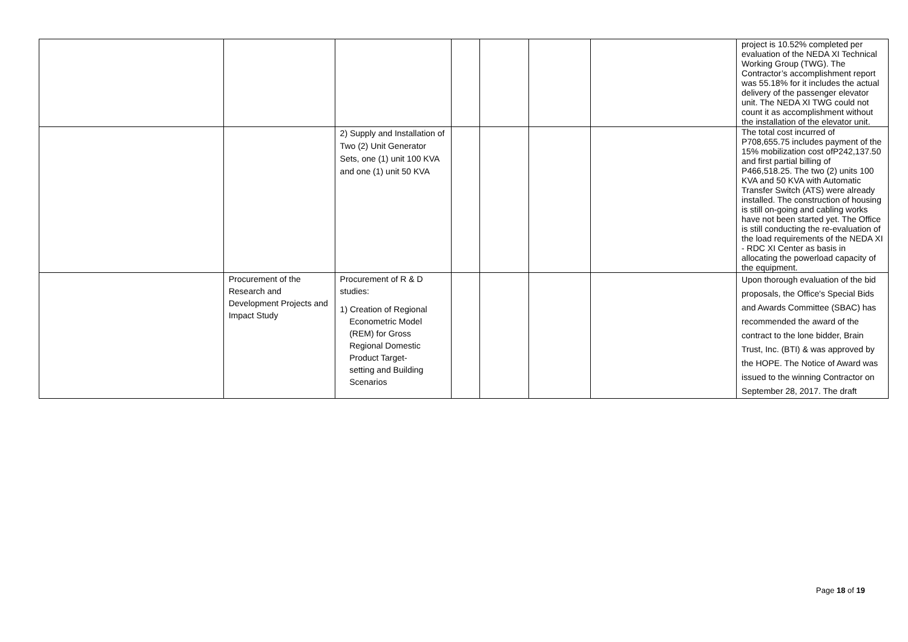| | | | | | | | project is 10.52% completed per evaluation of the NEDA XI Technical Working Group (TWG). The Contractor’s accomplishment report was 55.18% for it includes the actual delivery of the passenger elevator unit. The NEDA XI TWG could not count it as accomplishment without the installation of the elevator unit. |
| | | 2) Supply and Installation of Two (2) Unit Generator Sets, one (1) unit 100 KVA and one (1) unit 50 KVA | | | | | The total cost incurred of P708,655.75 includes payment of the 15% mobilization cost ofP242,137.50 and first partial billing of P466,518.25. The two (2) units 100 KVA and 50 KVA with Automatic Transfer Switch (ATS) were already installed. The construction of housing is still on-going and cabling works have not been started yet. The Office is still conducting the re-evaluation of the load requirements of the NEDA XI - RDC XI Center as basis in allocating the powerload capacity of the equipment. |
| | Procurement of the Research and Development Projects and Impact Study | Procurement of R & D studies: 1) Creation of Regional Econometric Model (REM) for Gross Regional Domestic Product Target- setting and Building Scenarios | | | | | Upon thorough evaluation of the bid proposals, the Office's Special Bids and Awards Committee (SBAC) has recommended the award of the contract to the lone bidder, Brain Trust, Inc. (BTI) & was approved by the HOPE. The Notice of Award was issued to the winning Contractor on September 28, 2017. The draft |
Page 18 of 19